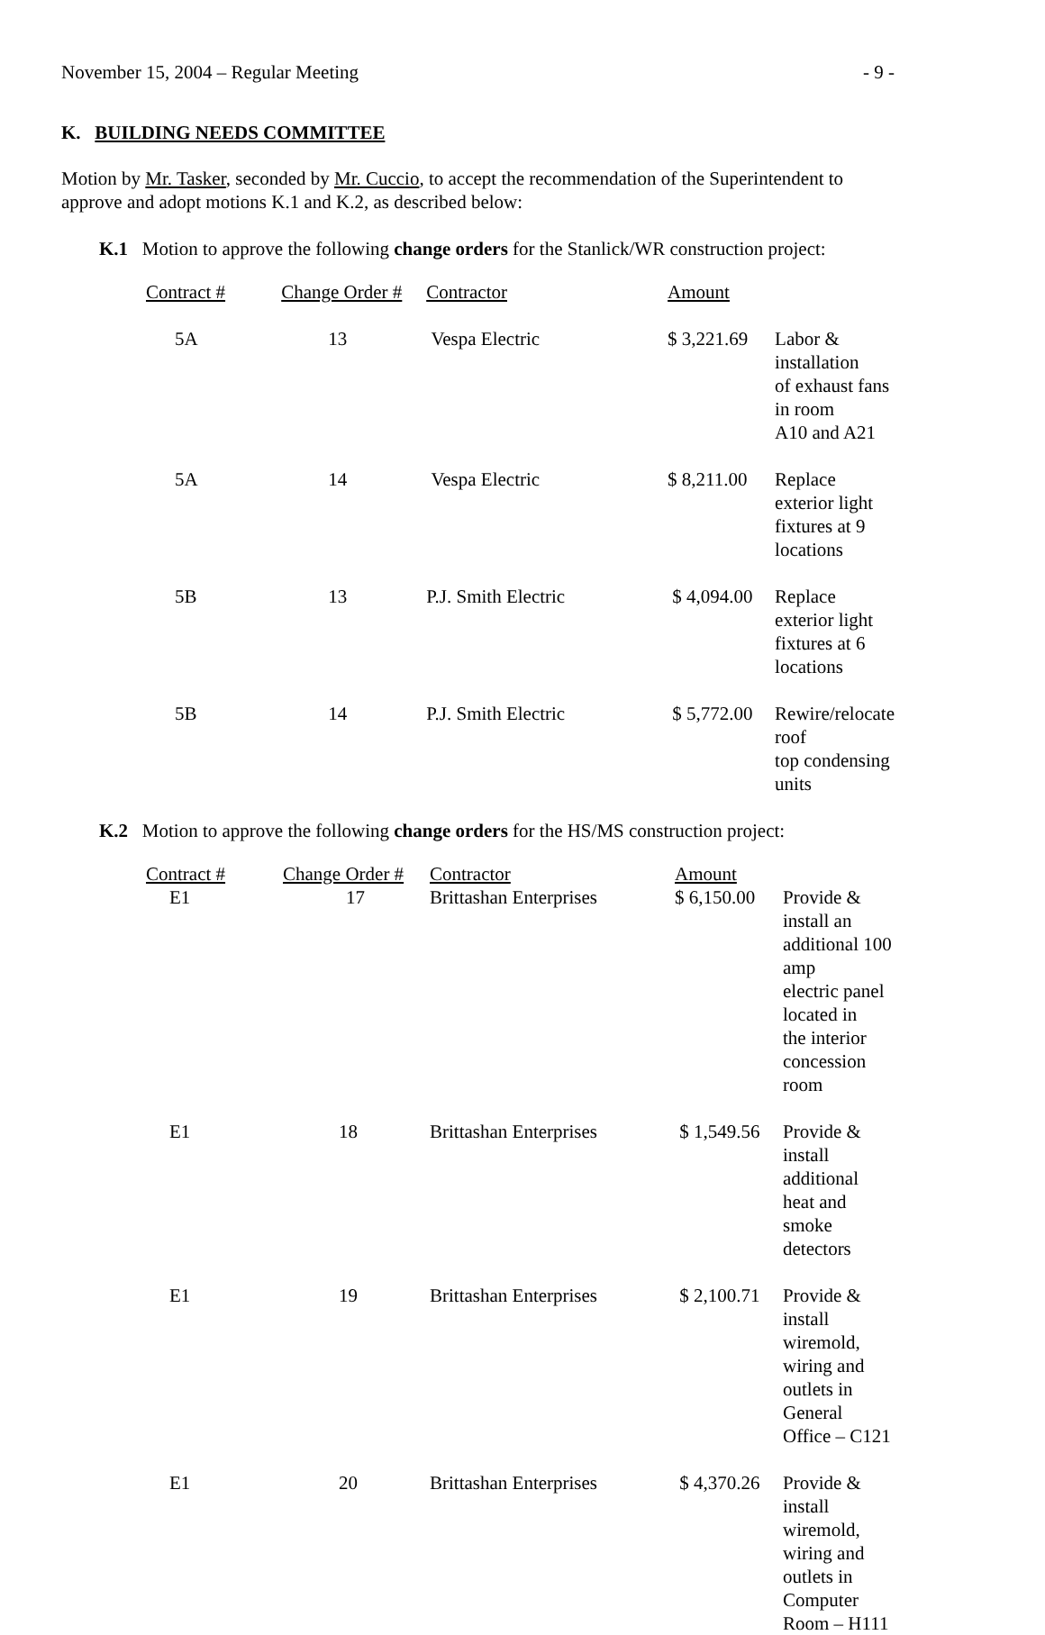November 15, 2004 – Regular Meeting - 9 -
K. BUILDING NEEDS COMMITTEE
Motion by Mr. Tasker, seconded by Mr. Cuccio, to accept the recommendation of the Superintendent to approve and adopt motions K.1 and K.2, as described below:
K.1 Motion to approve the following change orders for the Stanlick/WR construction project:
| Contract # | Change Order # | Contractor | Amount | |
| --- | --- | --- | --- | --- |
| 5A | 13 | Vespa Electric | $ 3,221.69 | Labor & installation of exhaust fans in room A10 and A21 |
| 5A | 14 | Vespa Electric | $ 8,211.00 | Replace exterior light fixtures at 9 locations |
| 5B | 13 | P.J. Smith Electric | $ 4,094.00 | Replace exterior light fixtures at 6 locations |
| 5B | 14 | P.J. Smith Electric | $ 5,772.00 | Rewire/relocate roof top condensing units |
K.2 Motion to approve the following change orders for the HS/MS construction project:
| Contract # | Change Order # | Contractor | Amount | |
| --- | --- | --- | --- | --- |
| E1 | 17 | Brittashan Enterprises | $ 6,150.00 | Provide & install an additional 100 amp electric panel located in the interior concession room |
| E1 | 18 | Brittashan Enterprises | $ 1,549.56 | Provide & install additional heat and smoke detectors |
| E1 | 19 | Brittashan Enterprises | $ 2,100.71 | Provide & install wiremold, wiring and outlets in General Office – C121 |
| E1 | 20 | Brittashan Enterprises | $ 4,370.26 | Provide & install wiremold, wiring and outlets in Computer Room – H111 |